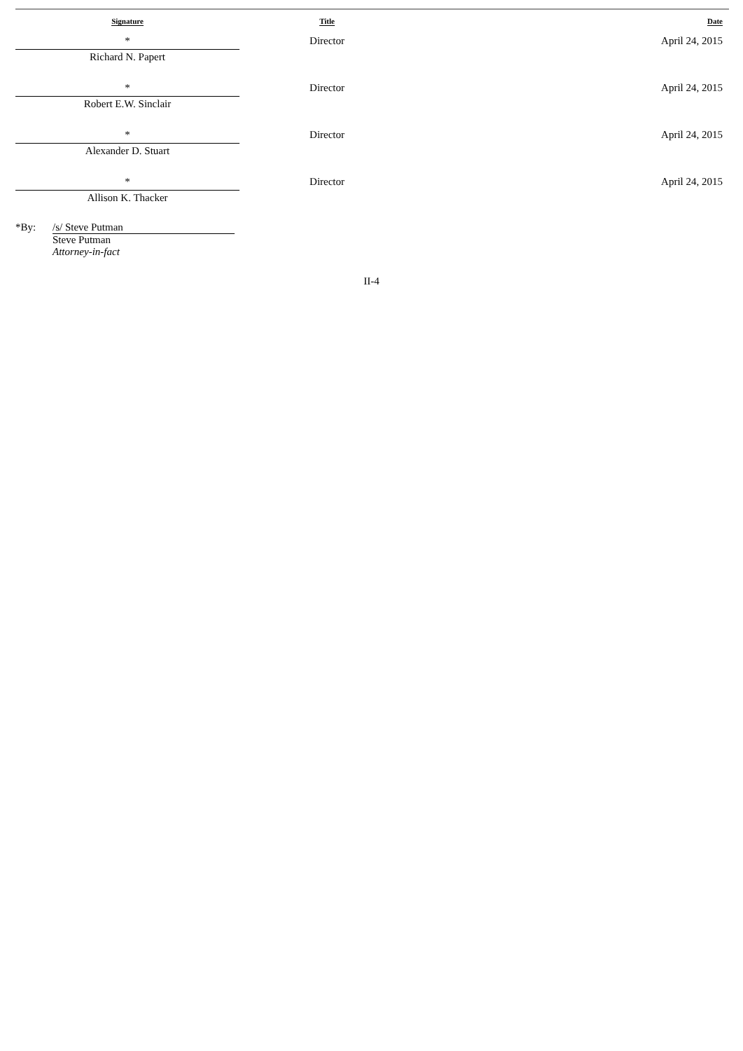| Signature | Title | Date |
| --- | --- | --- |
| * Richard N. Papert | Director | April 24, 2015 |
| * Robert E.W. Sinclair | Director | April 24, 2015 |
| * Alexander D. Stuart | Director | April 24, 2015 |
| * Allison K. Thacker | Director | April 24, 2015 |
*By: /s/ Steve Putman
Steve Putman
Attorney-in-fact
II-4